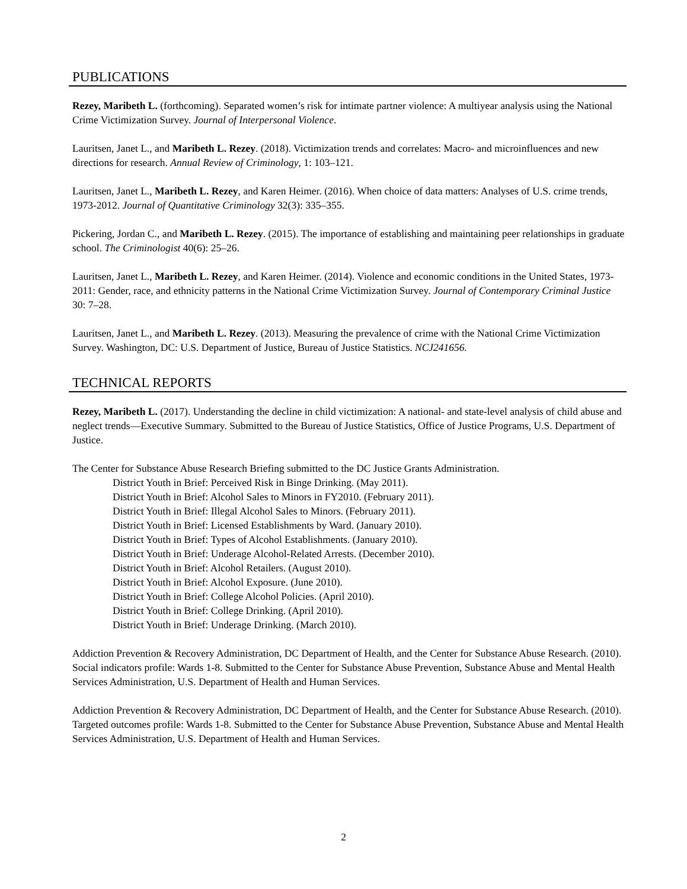PUBLICATIONS
Rezey, Maribeth L. (forthcoming). Separated women’s risk for intimate partner violence: A multiyear analysis using the National Crime Victimization Survey. Journal of Interpersonal Violence.
Lauritsen, Janet L., and Maribeth L. Rezey. (2018). Victimization trends and correlates: Macro- and microinfluences and new directions for research. Annual Review of Criminology, 1: 103–121.
Lauritsen, Janet L., Maribeth L. Rezey, and Karen Heimer. (2016). When choice of data matters: Analyses of U.S. crime trends, 1973-2012. Journal of Quantitative Criminology 32(3): 335–355.
Pickering, Jordan C., and Maribeth L. Rezey. (2015). The importance of establishing and maintaining peer relationships in graduate school. The Criminologist 40(6): 25–26.
Lauritsen, Janet L., Maribeth L. Rezey, and Karen Heimer. (2014). Violence and economic conditions in the United States, 1973-2011: Gender, race, and ethnicity patterns in the National Crime Victimization Survey. Journal of Contemporary Criminal Justice 30: 7–28.
Lauritsen, Janet L., and Maribeth L. Rezey. (2013). Measuring the prevalence of crime with the National Crime Victimization Survey. Washington, DC: U.S. Department of Justice, Bureau of Justice Statistics. NCJ241656.
TECHNICAL REPORTS
Rezey, Maribeth L. (2017). Understanding the decline in child victimization: A national- and state-level analysis of child abuse and neglect trends—Executive Summary. Submitted to the Bureau of Justice Statistics, Office of Justice Programs, U.S. Department of Justice.
The Center for Substance Abuse Research Briefing submitted to the DC Justice Grants Administration.
District Youth in Brief: Perceived Risk in Binge Drinking. (May 2011).
District Youth in Brief: Alcohol Sales to Minors in FY2010. (February 2011).
District Youth in Brief: Illegal Alcohol Sales to Minors. (February 2011).
District Youth in Brief: Licensed Establishments by Ward. (January 2010).
District Youth in Brief: Types of Alcohol Establishments. (January 2010).
District Youth in Brief: Underage Alcohol-Related Arrests. (December 2010).
District Youth in Brief: Alcohol Retailers. (August 2010).
District Youth in Brief: Alcohol Exposure. (June 2010).
District Youth in Brief: College Alcohol Policies. (April 2010).
District Youth in Brief: College Drinking. (April 2010).
District Youth in Brief: Underage Drinking. (March 2010).
Addiction Prevention & Recovery Administration, DC Department of Health, and the Center for Substance Abuse Research. (2010). Social indicators profile: Wards 1-8. Submitted to the Center for Substance Abuse Prevention, Substance Abuse and Mental Health Services Administration, U.S. Department of Health and Human Services.
Addiction Prevention & Recovery Administration, DC Department of Health, and the Center for Substance Abuse Research. (2010). Targeted outcomes profile: Wards 1-8. Submitted to the Center for Substance Abuse Prevention, Substance Abuse and Mental Health Services Administration, U.S. Department of Health and Human Services.
2